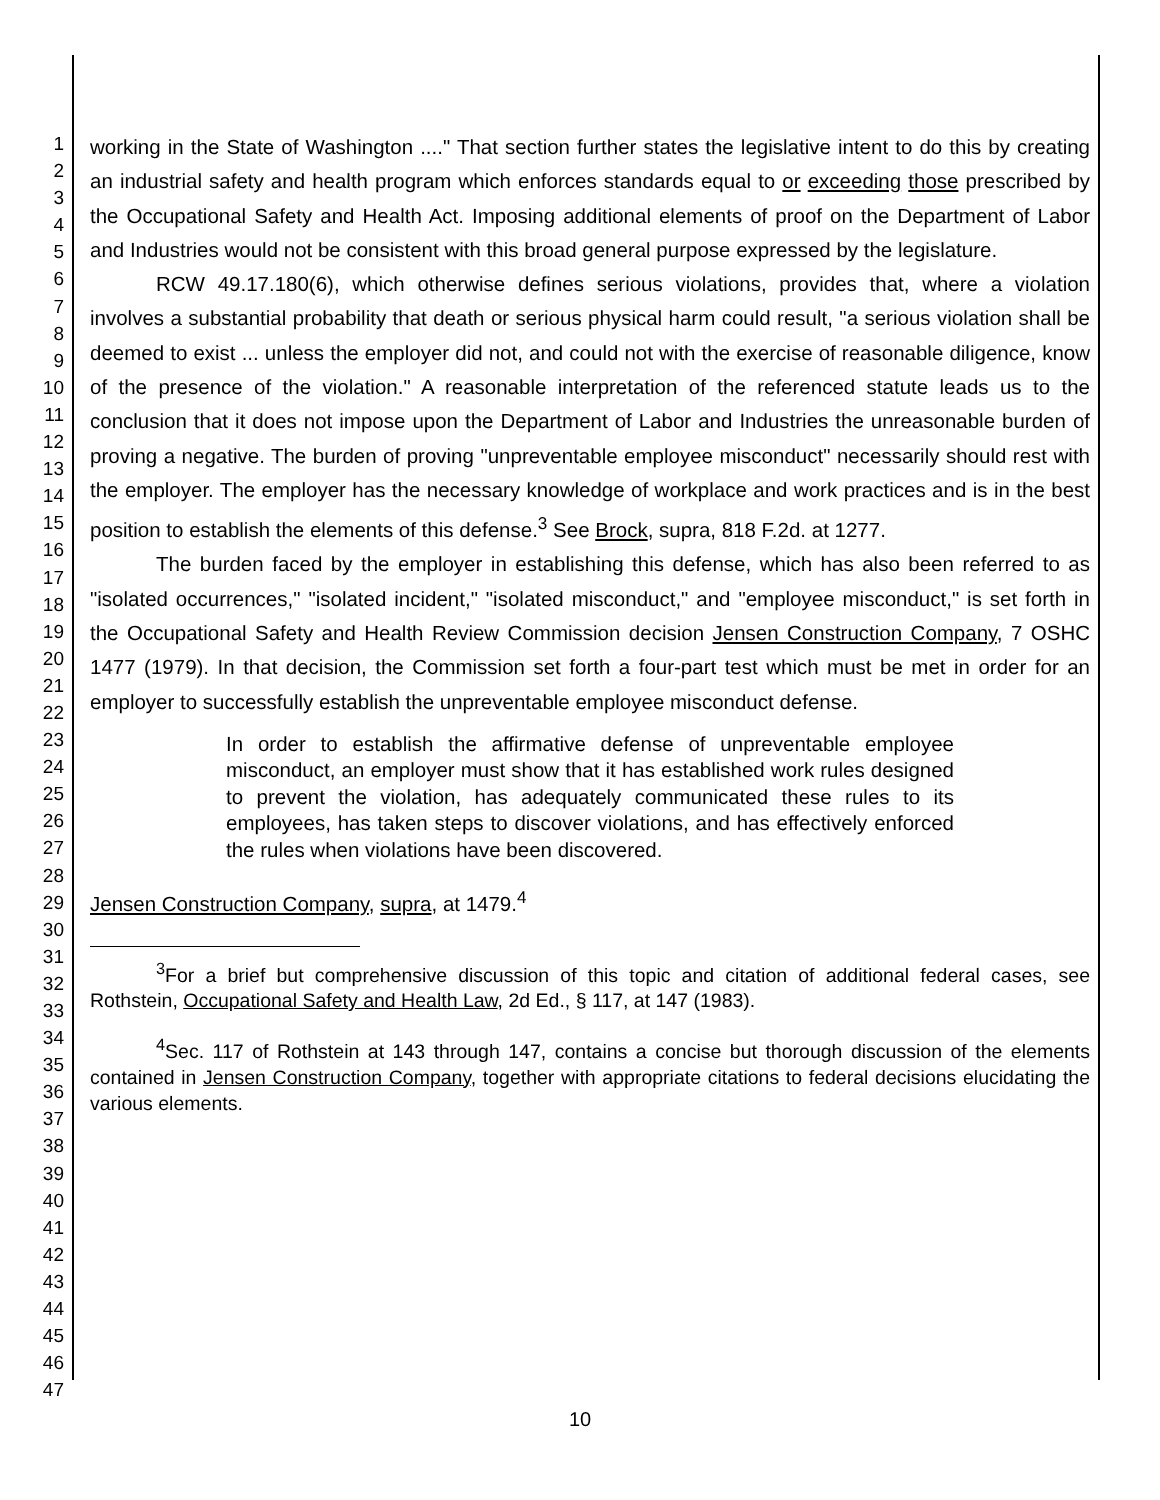1
2
3
4
5
6
7
8
9
10
11
12
13
14
15
16
17
18
19
20
21
22
23
24
25
26
27
28
29
30
31
32
33
34
35
36
37
38
39
40
41
42
43
44
45
46
47
working in the State of Washington ...." That section further states the legislative intent to do this by creating an industrial safety and health program which enforces standards equal to or exceeding those prescribed by the Occupational Safety and Health Act. Imposing additional elements of proof on the Department of Labor and Industries would not be consistent with this broad general purpose expressed by the legislature.
RCW 49.17.180(6), which otherwise defines serious violations, provides that, where a violation involves a substantial probability that death or serious physical harm could result, "a serious violation shall be deemed to exist ... unless the employer did not, and could not with the exercise of reasonable diligence, know of the presence of the violation." A reasonable interpretation of the referenced statute leads us to the conclusion that it does not impose upon the Department of Labor and Industries the unreasonable burden of proving a negative. The burden of proving "unpreventable employee misconduct" necessarily should rest with the employer. The employer has the necessary knowledge of workplace and work practices and is in the best position to establish the elements of this defense.<sup>3</sup> See Brock, supra, 818 F.2d. at 1277.
The burden faced by the employer in establishing this defense, which has also been referred to as "isolated occurrences," "isolated incident," "isolated misconduct," and "employee misconduct," is set forth in the Occupational Safety and Health Review Commission decision Jensen Construction Company, 7 OSHC 1477 (1979). In that decision, the Commission set forth a four-part test which must be met in order for an employer to successfully establish the unpreventable employee misconduct defense.
In order to establish the affirmative defense of unpreventable employee misconduct, an employer must show that it has established work rules designed to prevent the violation, has adequately communicated these rules to its employees, has taken steps to discover violations, and has effectively enforced the rules when violations have been discovered.
Jensen Construction Company, supra, at 1479.<sup>4</sup>
<sup>3</sup> For a brief but comprehensive discussion of this topic and citation of additional federal cases, see Rothstein, Occupational Safety and Health Law, 2d Ed., § 117, at 147 (1983).
<sup>4</sup> Sec. 117 of Rothstein at 143 through 147, contains a concise but thorough discussion of the elements contained in Jensen Construction Company, together with appropriate citations to federal decisions elucidating the various elements.
10